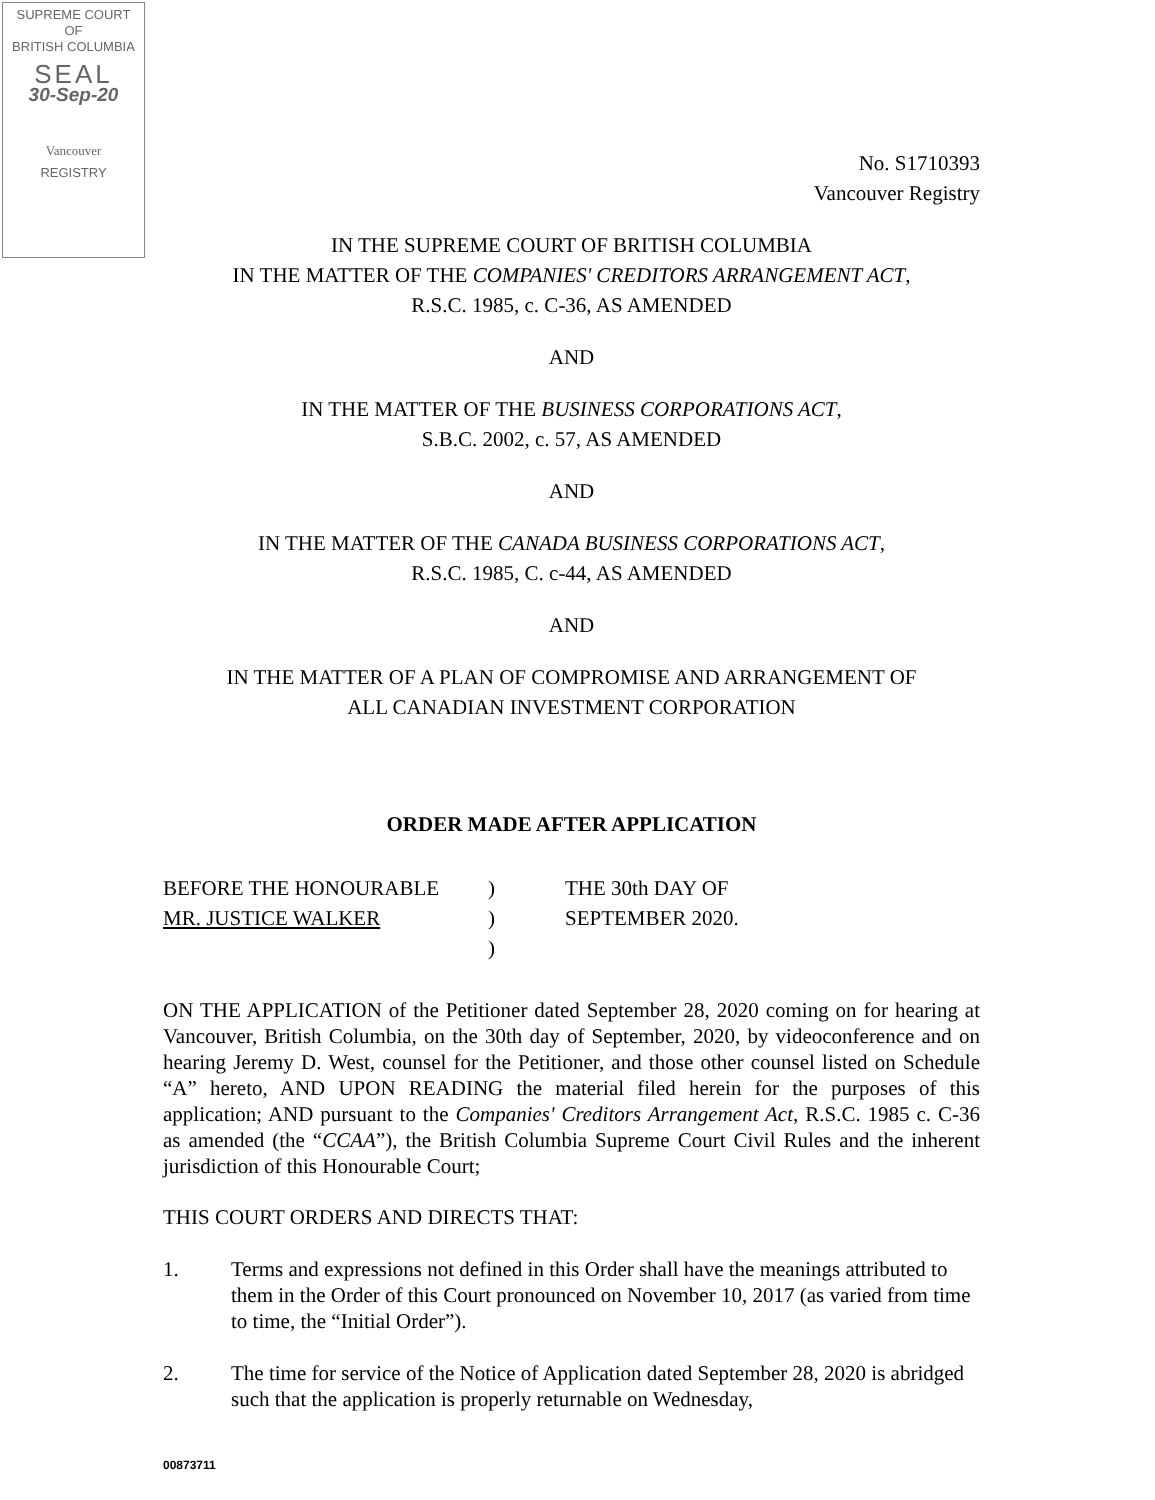SUPREME COURT
OF
BRITISH COLUMBIA
SEAL
30-Sep-20
Vancouver
REGISTRY
No. S1710393
Vancouver Registry
IN THE SUPREME COURT OF BRITISH COLUMBIA
IN THE MATTER OF THE COMPANIES' CREDITORS ARRANGEMENT ACT,
R.S.C. 1985, c. C-36, AS AMENDED
AND
IN THE MATTER OF THE BUSINESS CORPORATIONS ACT,
S.B.C. 2002, c. 57, AS AMENDED
AND
IN THE MATTER OF THE CANADA BUSINESS CORPORATIONS ACT,
R.S.C. 1985, C. c-44, AS AMENDED
AND
IN THE MATTER OF A PLAN OF COMPROMISE AND ARRANGEMENT OF
ALL CANADIAN INVESTMENT CORPORATION
ORDER MADE AFTER APPLICATION
BEFORE THE HONOURABLE
MR. JUSTICE WALKER
)
)
)
THE 30th DAY OF
SEPTEMBER 2020.
ON THE APPLICATION of the Petitioner dated September 28, 2020 coming on for hearing at Vancouver, British Columbia, on the 30th day of September, 2020, by videoconference and on hearing Jeremy D. West, counsel for the Petitioner, and those other counsel listed on Schedule “A” hereto, AND UPON READING the material filed herein for the purposes of this application; AND pursuant to the Companies' Creditors Arrangement Act, R.S.C. 1985 c. C-36 as amended (the “CCAA”), the British Columbia Supreme Court Civil Rules and the inherent jurisdiction of this Honourable Court;
THIS COURT ORDERS AND DIRECTS THAT:
1. Terms and expressions not defined in this Order shall have the meanings attributed to them in the Order of this Court pronounced on November 10, 2017 (as varied from time to time, the “Initial Order”).
2. The time for service of the Notice of Application dated September 28, 2020 is abridged such that the application is properly returnable on Wednesday,
00873711